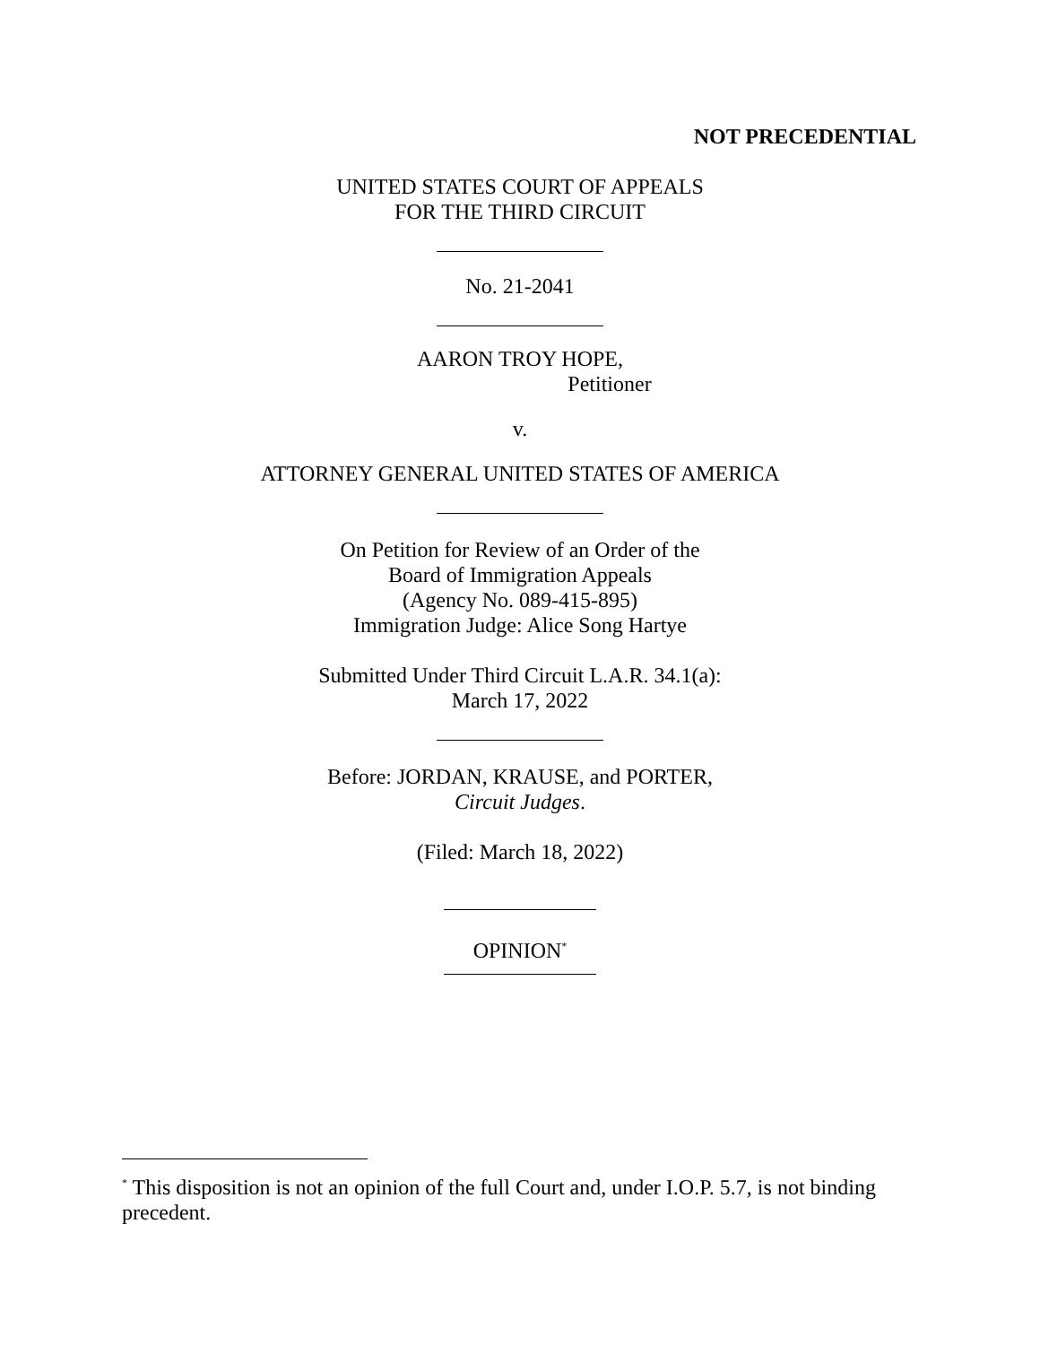NOT PRECEDENTIAL
UNITED STATES COURT OF APPEALS
FOR THE THIRD CIRCUIT
No. 21-2041
AARON TROY HOPE,
Petitioner
v.
ATTORNEY GENERAL UNITED STATES OF AMERICA
On Petition for Review of an Order of the
Board of Immigration Appeals
(Agency No. 089-415-895)
Immigration Judge: Alice Song Hartye
Submitted Under Third Circuit L.A.R. 34.1(a):
March 17, 2022
Before: JORDAN, KRAUSE, and PORTER,
Circuit Judges.
(Filed: March 18, 2022)
OPINION<sup>*</sup>
<sup>*</sup> This disposition is not an opinion of the full Court and, under I.O.P. 5.7, is not binding precedent.